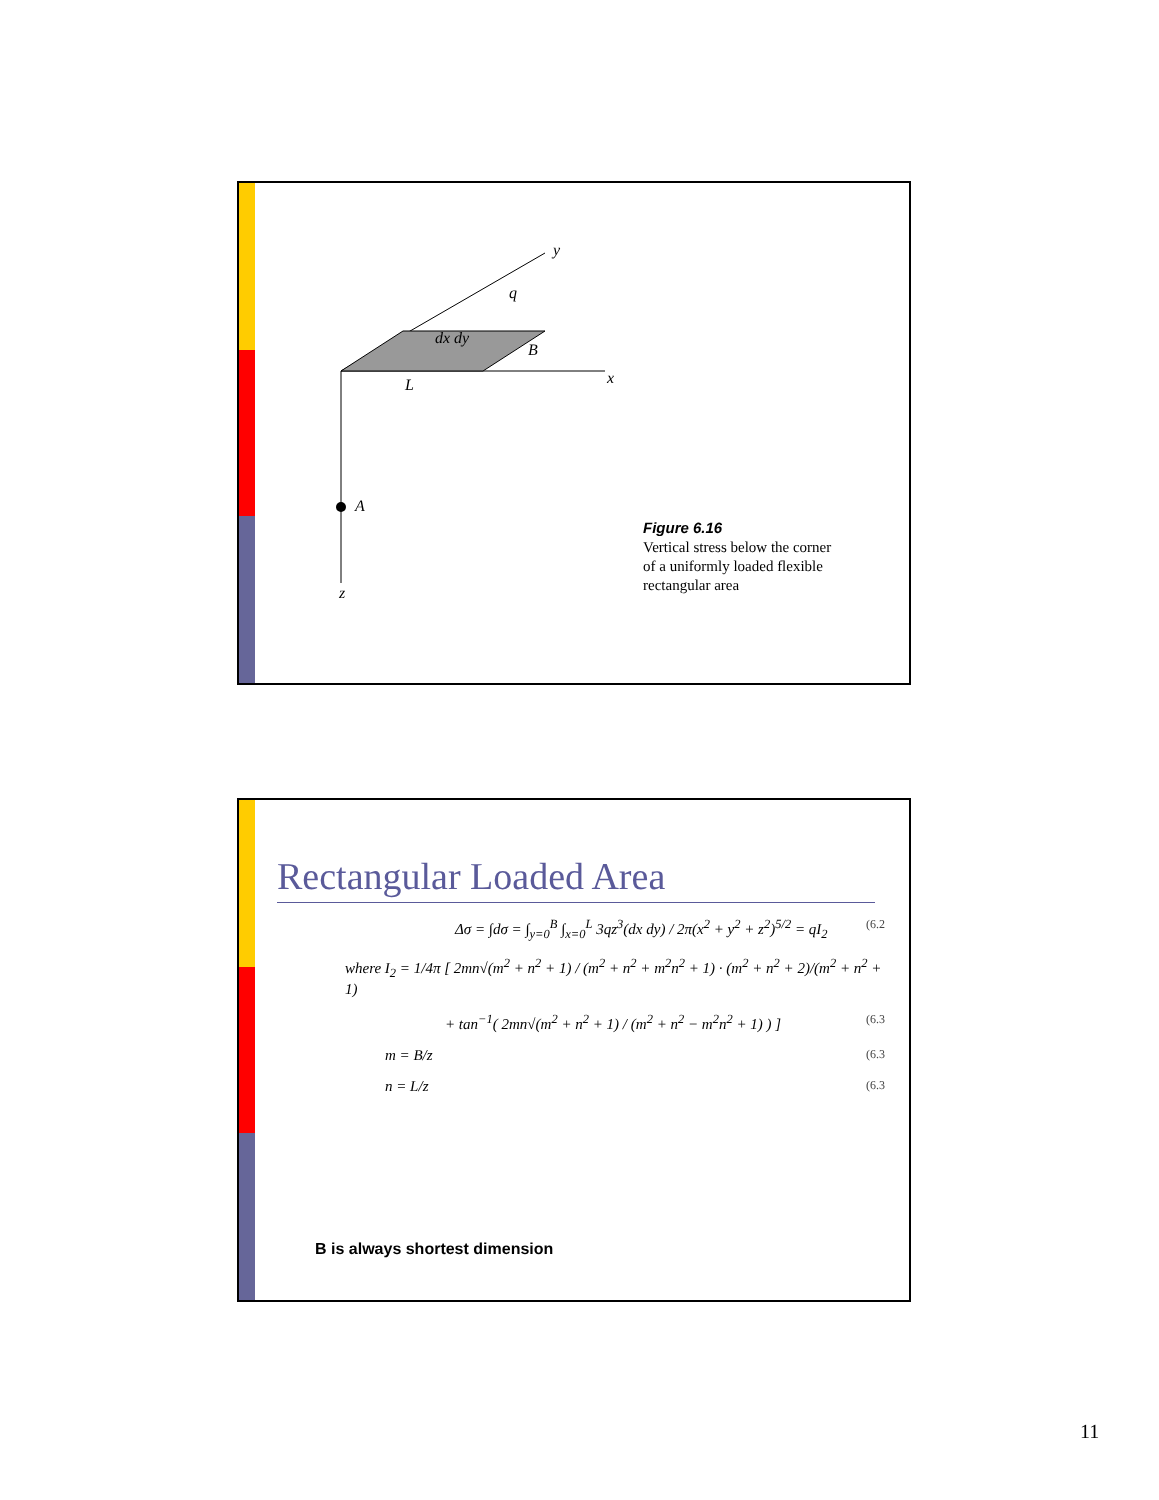A
z
x
y
L
B
q
dx dy
Figure 6.16
Vertical stress below the corner
of a uniformly loaded flexible
rectangular area
Rectangular Loaded Area
Δσ = ∫dσ = ∫<sub>y=0</sub><sup>B</sup> ∫<sub>x=0</sub><sup>L</sup> 3qz<sup>3</sup>(dx dy) / 2π(x<sup>2</sup> + y<sup>2</sup> + z<sup>2</sup>)<sup>5/2</sup> = qI<sub>2</sub> (6.2
where I<sub>2</sub> = 1/4π [ 2mn√(m<sup>2</sup> + n<sup>2</sup> + 1) / (m<sup>2</sup> + n<sup>2</sup> + m<sup>2</sup>n<sup>2</sup> + 1) · (m<sup>2</sup> + n<sup>2</sup> + 2)/(m<sup>2</sup> + n<sup>2</sup> + 1)
+ tan<sup>−1</sup>( 2mn√(m<sup>2</sup> + n<sup>2</sup> + 1) / (m<sup>2</sup> + n<sup>2</sup> − m<sup>2</sup>n<sup>2</sup> + 1) ) ] (6.3
m = B/z (6.3
n = L/z (6.3
B is always shortest dimension
11